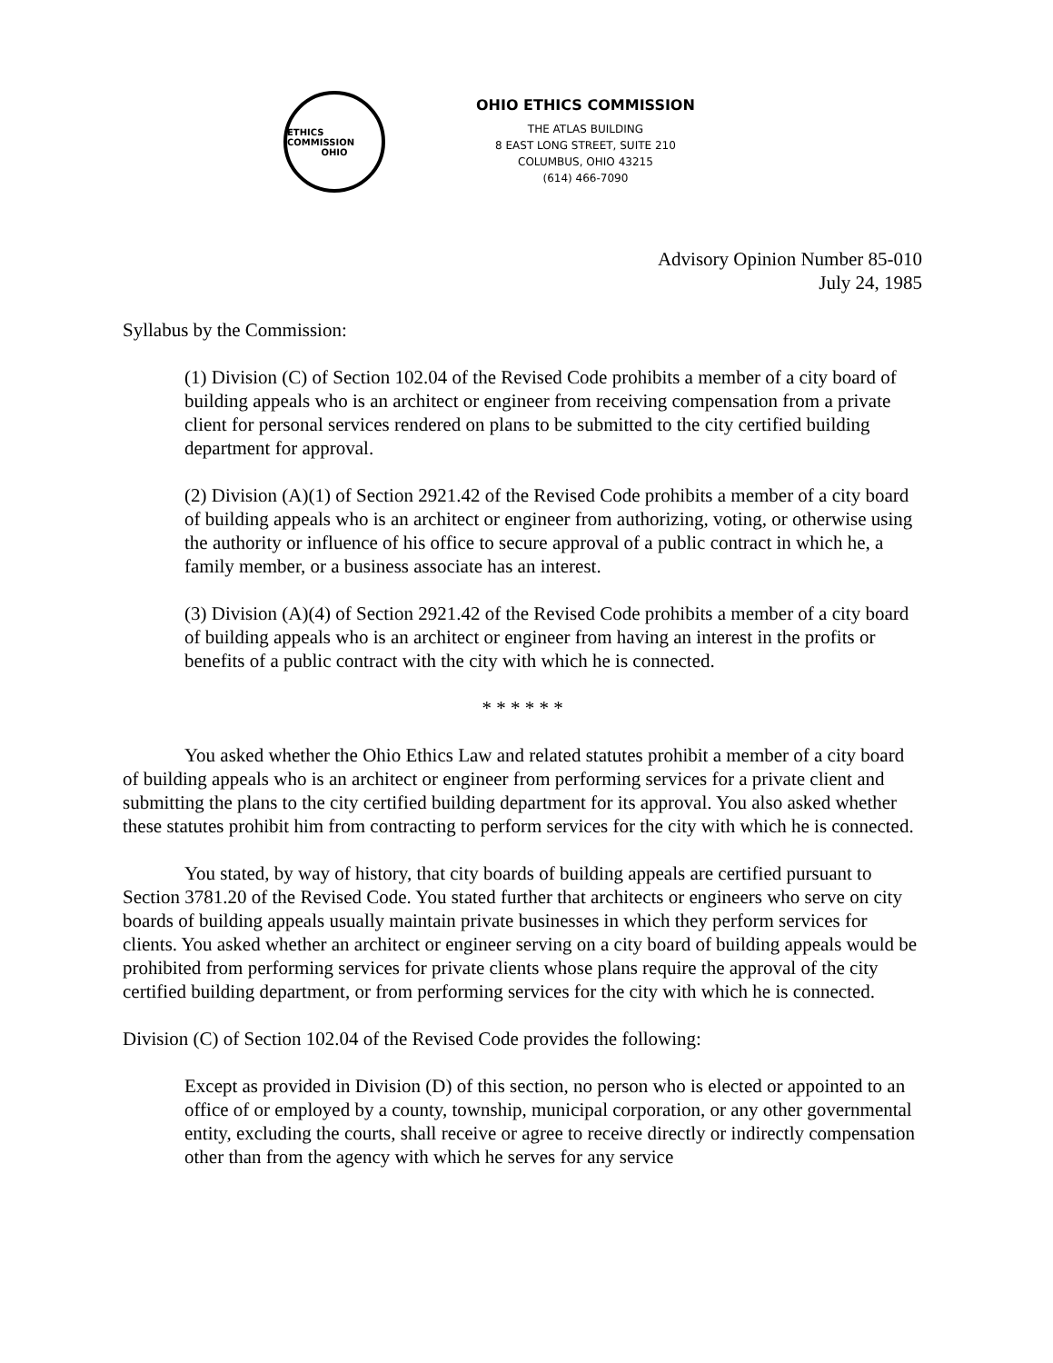ETHICS COMMISSION
OHIO
OHIO ETHICS COMMISSION
THE ATLAS BUILDING
8 EAST LONG STREET, SUITE 210
COLUMBUS, OHIO 43215
(614) 466-7090
Advisory Opinion Number 85-010
July 24, 1985
Syllabus by the Commission:
(1) Division (C) of Section 102.04 of the Revised Code prohibits a member of a city board of building appeals who is an architect or engineer from receiving compensation from a private client for personal services rendered on plans to be submitted to the city certified building department for approval.
(2) Division (A)(1) of Section 2921.42 of the Revised Code prohibits a member of a city board of building appeals who is an architect or engineer from authorizing, voting, or otherwise using the authority or influence of his office to secure approval of a public contract in which he, a family member, or a business associate has an interest.
(3) Division (A)(4) of Section 2921.42 of the Revised Code prohibits a member of a city board of building appeals who is an architect or engineer from having an interest in the profits or benefits of a public contract with the city with which he is connected.
* * * * * *
You asked whether the Ohio Ethics Law and related statutes prohibit a member of a city board of building appeals who is an architect or engineer from performing services for a private client and submitting the plans to the city certified building department for its approval. You also asked whether these statutes prohibit him from contracting to perform services for the city with which he is connected.
You stated, by way of history, that city boards of building appeals are certified pursuant to Section 3781.20 of the Revised Code. You stated further that architects or engineers who serve on city boards of building appeals usually maintain private businesses in which they perform services for clients. You asked whether an architect or engineer serving on a city board of building appeals would be prohibited from performing services for private clients whose plans require the approval of the city certified building department, or from performing services for the city with which he is connected.
Division (C) of Section 102.04 of the Revised Code provides the following:
Except as provided in Division (D) of this section, no person who is elected or appointed to an office of or employed by a county, township, municipal corporation, or any other governmental entity, excluding the courts, shall receive or agree to receive directly or indirectly compensation other than from the agency with which he serves for any service